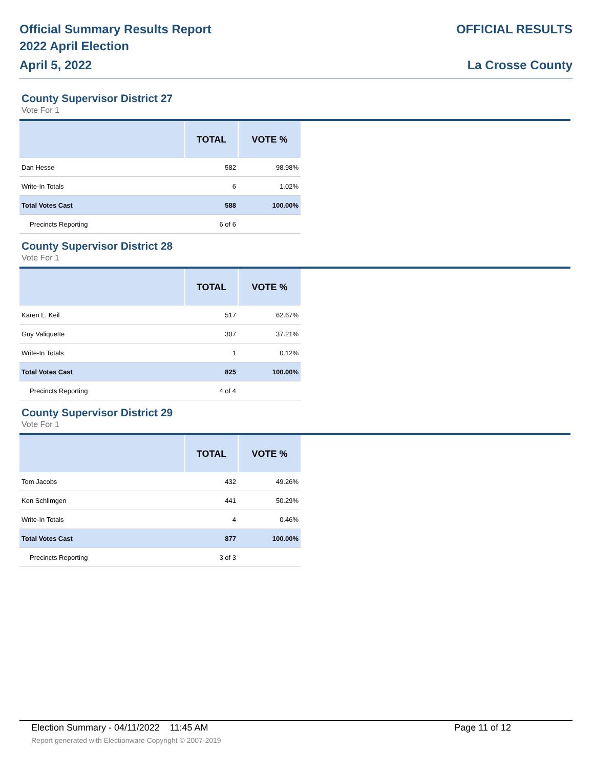Official Summary Results Report
2022 April Election
April 5, 2022
OFFICIAL RESULTS
La Crosse County
County Supervisor District 27
Vote For 1
| | TOTAL | VOTE % |
| --- | --- | --- |
| Dan Hesse | 582 | 98.98% |
| Write-In Totals | 6 | 1.02% |
| Total Votes Cast | 588 | 100.00% |
| Precincts Reporting | 6 of 6 | |
County Supervisor District 28
Vote For 1
| | TOTAL | VOTE % |
| --- | --- | --- |
| Karen L. Keil | 517 | 62.67% |
| Guy Valiquette | 307 | 37.21% |
| Write-In Totals | 1 | 0.12% |
| Total Votes Cast | 825 | 100.00% |
| Precincts Reporting | 4 of 4 | |
County Supervisor District 29
Vote For 1
| | TOTAL | VOTE % |
| --- | --- | --- |
| Tom Jacobs | 432 | 49.26% |
| Ken Schlimgen | 441 | 50.29% |
| Write-In Totals | 4 | 0.46% |
| Total Votes Cast | 877 | 100.00% |
| Precincts Reporting | 3 of 3 | |
Election Summary - 04/11/2022 11:45 AM Page 11 of 12
Report generated with Electionware Copyright © 2007-2019